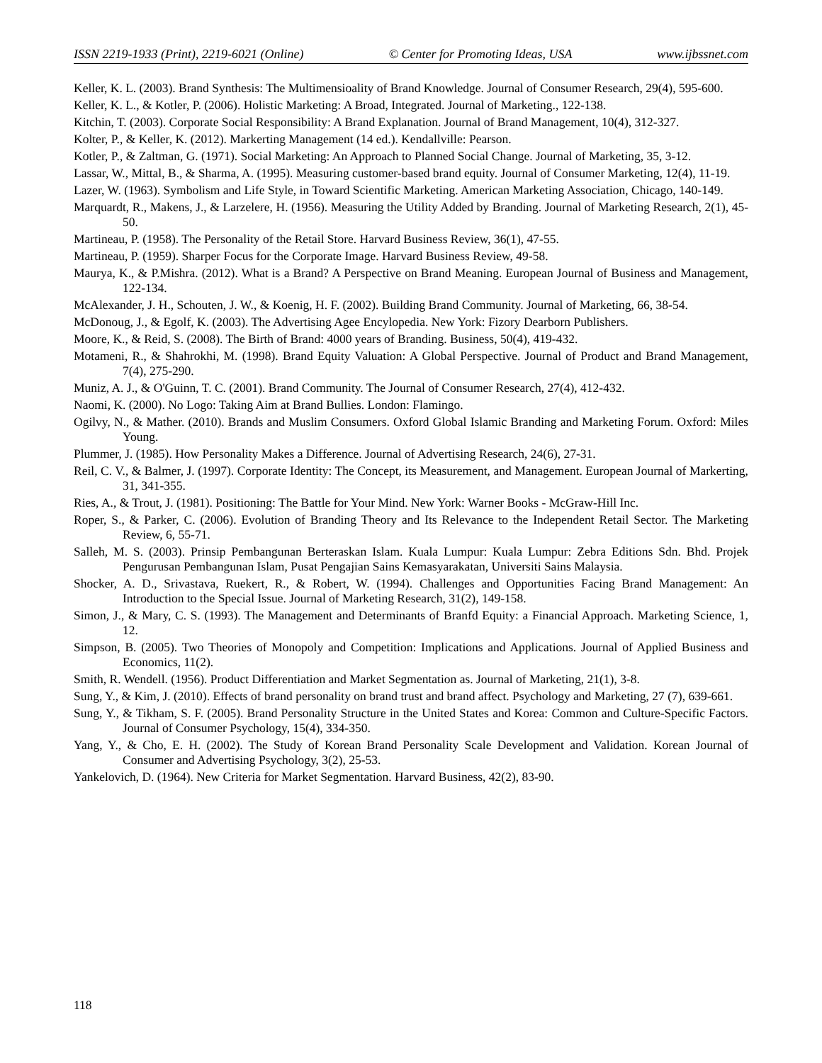ISSN 2219-1933 (Print), 2219-6021 (Online) © Center for Promoting Ideas, USA www.ijbssnet.com
Keller, K. L. (2003). Brand Synthesis: The Multimensioality of Brand Knowledge. Journal of Consumer Research, 29(4), 595-600.
Keller, K. L., & Kotler, P. (2006). Holistic Marketing: A Broad, Integrated. Journal of Marketing., 122-138.
Kitchin, T. (2003). Corporate Social Responsibility: A Brand Explanation. Journal of Brand Management, 10(4), 312-327.
Kolter, P., & Keller, K. (2012). Markerting Management (14 ed.). Kendallville: Pearson.
Kotler, P., & Zaltman, G. (1971). Social Marketing: An Approach to Planned Social Change. Journal of Marketing, 35, 3-12.
Lassar, W., Mittal, B., & Sharma, A. (1995). Measuring customer-based brand equity. Journal of Consumer Marketing, 12(4), 11-19.
Lazer, W. (1963). Symbolism and Life Style, in Toward Scientific Marketing. American Marketing Association, Chicago, 140-149.
Marquardt, R., Makens, J., & Larzelere, H. (1956). Measuring the Utility Added by Branding. Journal of Marketing Research, 2(1), 45-50.
Martineau, P. (1958). The Personality of the Retail Store. Harvard Business Review, 36(1), 47-55.
Martineau, P. (1959). Sharper Focus for the Corporate Image. Harvard Business Review, 49-58.
Maurya, K., & P.Mishra. (2012). What is a Brand? A Perspective on Brand Meaning. European Journal of Business and Management, 122-134.
McAlexander, J. H., Schouten, J. W., & Koenig, H. F. (2002). Building Brand Community. Journal of Marketing, 66, 38-54.
McDonoug, J., & Egolf, K. (2003). The Advertising Agee Encylopedia. New York: Fizory Dearborn Publishers.
Moore, K., & Reid, S. (2008). The Birth of Brand: 4000 years of Branding. Business, 50(4), 419-432.
Motameni, R., & Shahrokhi, M. (1998). Brand Equity Valuation: A Global Perspective. Journal of Product and Brand Management, 7(4), 275-290.
Muniz, A. J., & O'Guinn, T. C. (2001). Brand Community. The Journal of Consumer Research, 27(4), 412-432.
Naomi, K. (2000). No Logo: Taking Aim at Brand Bullies. London: Flamingo.
Ogilvy, N., & Mather. (2010). Brands and Muslim Consumers. Oxford Global Islamic Branding and Marketing Forum. Oxford: Miles Young.
Plummer, J. (1985). How Personality Makes a Difference. Journal of Advertising Research, 24(6), 27-31.
Reil, C. V., & Balmer, J. (1997). Corporate Identity: The Concept, its Measurement, and Management. European Journal of Markerting, 31, 341-355.
Ries, A., & Trout, J. (1981). Positioning: The Battle for Your Mind. New York: Warner Books - McGraw-Hill Inc.
Roper, S., & Parker, C. (2006). Evolution of Branding Theory and Its Relevance to the Independent Retail Sector. The Marketing Review, 6, 55-71.
Salleh, M. S. (2003). Prinsip Pembangunan Berteraskan Islam. Kuala Lumpur: Kuala Lumpur: Zebra Editions Sdn. Bhd. Projek Pengurusan Pembangunan Islam, Pusat Pengajian Sains Kemasyarakatan, Universiti Sains Malaysia.
Shocker, A. D., Srivastava, Ruekert, R., & Robert, W. (1994). Challenges and Opportunities Facing Brand Management: An Introduction to the Special Issue. Journal of Marketing Research, 31(2), 149-158.
Simon, J., & Mary, C. S. (1993). The Management and Determinants of Branfd Equity: a Financial Approach. Marketing Science, 1, 12.
Simpson, B. (2005). Two Theories of Monopoly and Competition: Implications and Applications. Journal of Applied Business and Economics, 11(2).
Smith, R. Wendell. (1956). Product Differentiation and Market Segmentation as. Journal of Marketing, 21(1), 3-8.
Sung, Y., & Kim, J. (2010). Effects of brand personality on brand trust and brand affect. Psychology and Marketing, 27 (7), 639-661.
Sung, Y., & Tikham, S. F. (2005). Brand Personality Structure in the United States and Korea: Common and Culture-Specific Factors. Journal of Consumer Psychology, 15(4), 334-350.
Yang, Y., & Cho, E. H. (2002). The Study of Korean Brand Personality Scale Development and Validation. Korean Journal of Consumer and Advertising Psychology, 3(2), 25-53.
Yankelovich, D. (1964). New Criteria for Market Segmentation. Harvard Business, 42(2), 83-90.
118